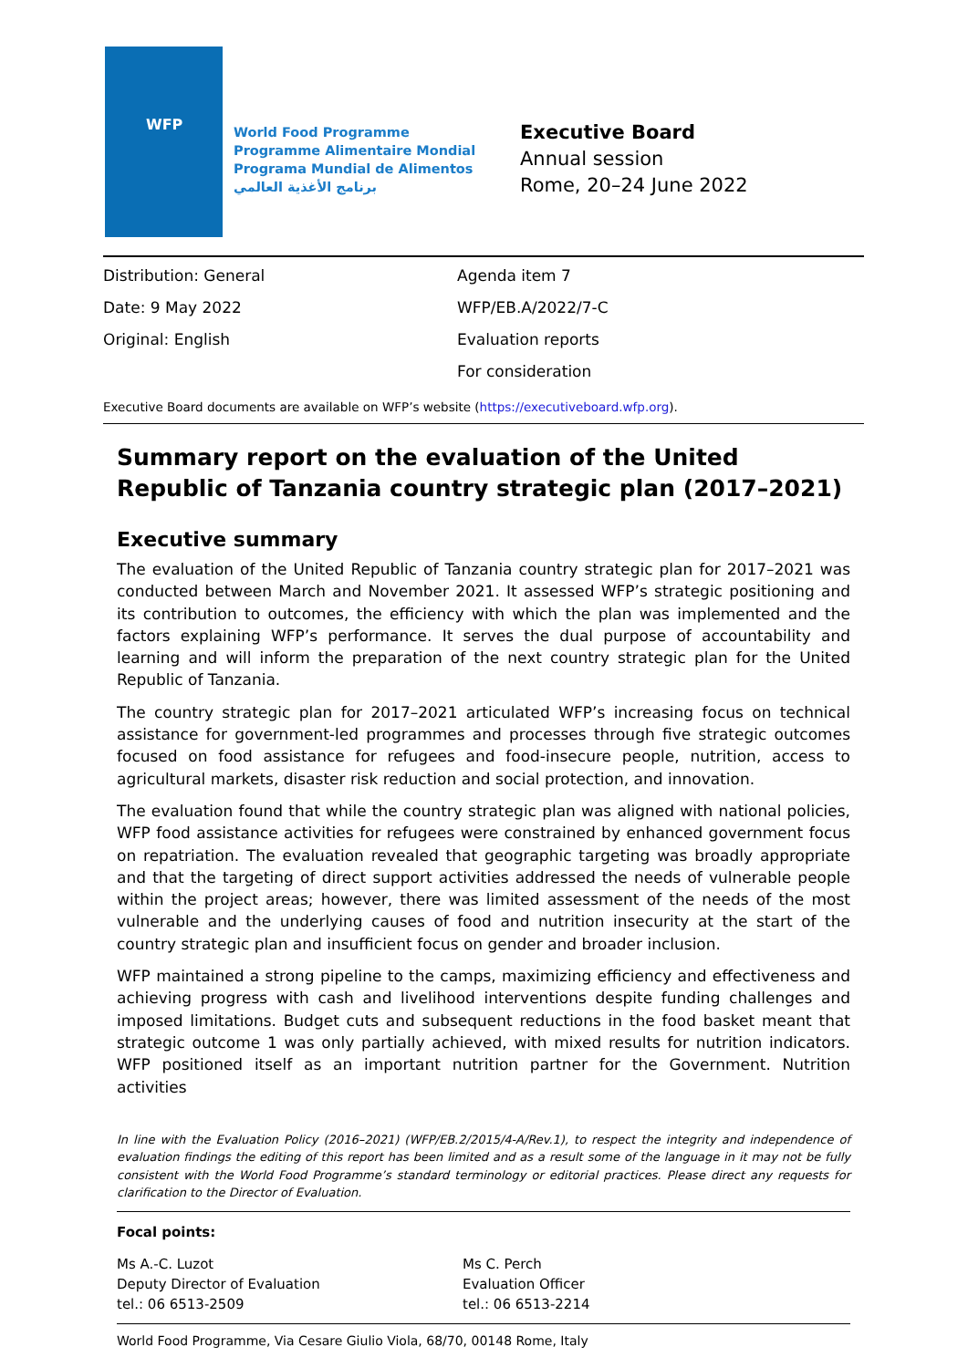WFP
World Food Programme
Programme Alimentaire Mondial
Programa Mundial de Alimentos
برنامج الأغذية العالمي
Executive Board
Annual session
Rome, 20–24 June 2022
Distribution: General
Date: 9 May 2022
Original: English
Agenda item 7
WFP/EB.A/2022/7-C
Evaluation reports
For consideration
Executive Board documents are available on WFP’s website (https://executiveboard.wfp.org).
Summary report on the evaluation of the United Republic of Tanzania country strategic plan (2017–2021)
Executive summary
The evaluation of the United Republic of Tanzania country strategic plan for 2017–2021 was conducted between March and November 2021. It assessed WFP’s strategic positioning and its contribution to outcomes, the efficiency with which the plan was implemented and the factors explaining WFP’s performance. It serves the dual purpose of accountability and learning and will inform the preparation of the next country strategic plan for the United Republic of Tanzania.
The country strategic plan for 2017–2021 articulated WFP’s increasing focus on technical assistance for government-led programmes and processes through five strategic outcomes focused on food assistance for refugees and food-insecure people, nutrition, access to agricultural markets, disaster risk reduction and social protection, and innovation.
The evaluation found that while the country strategic plan was aligned with national policies, WFP food assistance activities for refugees were constrained by enhanced government focus on repatriation. The evaluation revealed that geographic targeting was broadly appropriate and that the targeting of direct support activities addressed the needs of vulnerable people within the project areas; however, there was limited assessment of the needs of the most vulnerable and the underlying causes of food and nutrition insecurity at the start of the country strategic plan and insufficient focus on gender and broader inclusion.
WFP maintained a strong pipeline to the camps, maximizing efficiency and effectiveness and achieving progress with cash and livelihood interventions despite funding challenges and imposed limitations. Budget cuts and subsequent reductions in the food basket meant that strategic outcome 1 was only partially achieved, with mixed results for nutrition indicators. WFP positioned itself as an important nutrition partner for the Government. Nutrition activities
In line with the Evaluation Policy (2016–2021) (WFP/EB.2/2015/4-A/Rev.1), to respect the integrity and independence of evaluation findings the editing of this report has been limited and as a result some of the language in it may not be fully consistent with the World Food Programme’s standard terminology or editorial practices. Please direct any requests for clarification to the Director of Evaluation.
Focal points:
Ms A.-C. Luzot
Deputy Director of Evaluation
tel.: 06 6513-2509
Ms C. Perch
Evaluation Officer
tel.: 06 6513-2214
World Food Programme, Via Cesare Giulio Viola, 68/70, 00148 Rome, Italy